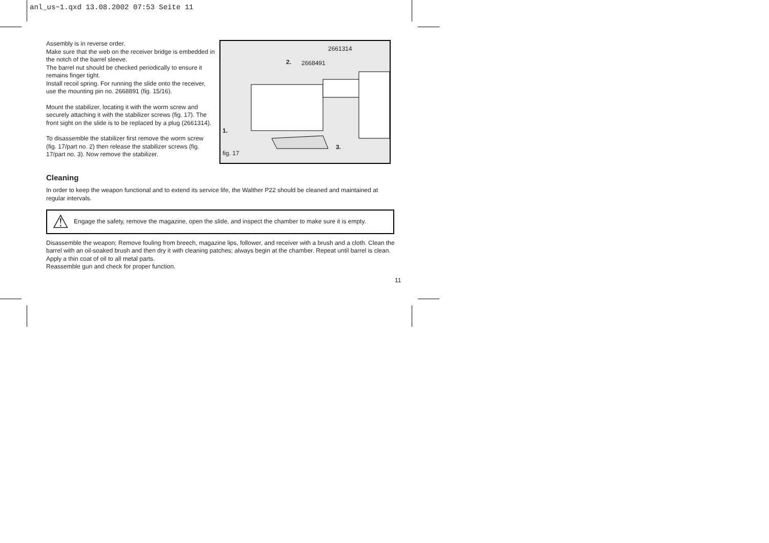anl_us~1.qxd 13.08.2002 07:53 Seite 11
Assembly is in reverse order.
Make sure that the web on the receiver bridge is embedded in the notch of the barrel sleeve.
The barrel nut should be checked periodically to ensure it remains finger tight.
Install recoil spring. For running the slide onto the receiver, use the mounting pin no. 2668891 (fig. 15/16).
Mount the stabilizer, locating it with the worm screw and securely attaching it with the stabilizer screws (fig. 17). The front sight on the slide is to be replaced by a plug (2661314).
To disassemble the stabilizer first remove the worm screw (fig. 17/part no. 2) then release the stabilizer screws (fig. 17/part no. 3). Now remove the stabilizer.
2661314
2. 2668491
1.
3.
fig. 17
Cleaning
In order to keep the weapon functional and to extend its service life, the Walther P22 should be cleaned and maintained at regular intervals.
⚠ Engage the safety, remove the magazine, open the slide, and inspect the chamber to make sure it is empty.
Disassemble the weapon; Remove fouling from breech, magazine lips, follower, and receiver with a brush and a cloth. Clean the barrel with an oil-soaked brush and then dry it with cleaning patches; always begin at the chamber. Repeat until barrel is clean. Apply a thin coat of oil to all metal parts.
Reassemble gun and check for proper function.
11